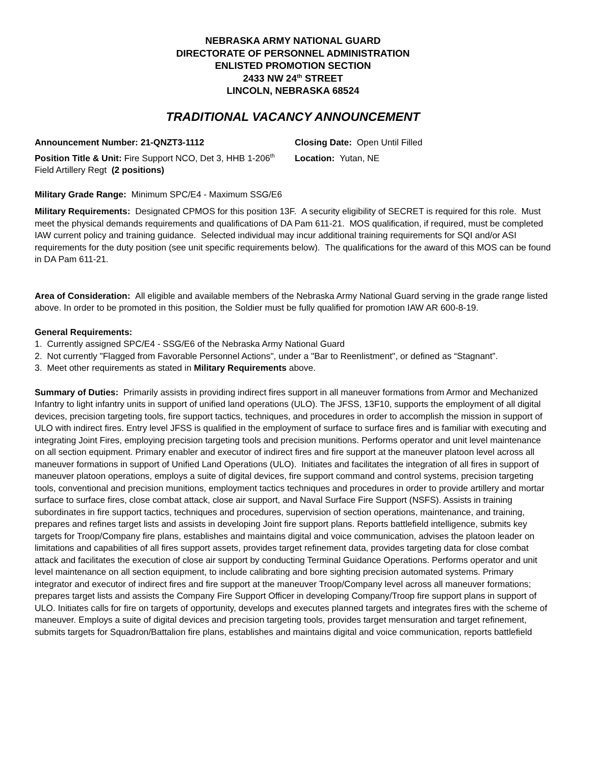NEBRASKA ARMY NATIONAL GUARD
DIRECTORATE OF PERSONNEL ADMINISTRATION
ENLISTED PROMOTION SECTION
2433 NW 24<sup>th</sup> STREET
LINCOLN, NEBRASKA 68524
TRADITIONAL VACANCY ANNOUNCEMENT
Announcement Number: 21-QNZT3-1112 Closing Date: Open Until Filled
Position Title & Unit: Fire Support NCO, Det 3, HHB 1-206<sup>th</sup> Field Artillery Regt (2 positions)
Location: Yutan, NE
Military Grade Range: Minimum SPC/E4 - Maximum SSG/E6
Military Requirements: Designated CPMOS for this position 13F. A security eligibility of SECRET is required for this role. Must meet the physical demands requirements and qualifications of DA Pam 611-21. MOS qualification, if required, must be completed IAW current policy and training guidance. Selected individual may incur additional training requirements for SQI and/or ASI requirements for the duty position (see unit specific requirements below). The qualifications for the award of this MOS can be found in DA Pam 611-21.
Area of Consideration: All eligible and available members of the Nebraska Army National Guard serving in the grade range listed above. In order to be promoted in this position, the Soldier must be fully qualified for promotion IAW AR 600-8-19.
General Requirements:
1. Currently assigned SPC/E4 - SSG/E6 of the Nebraska Army National Guard
2. Not currently "Flagged from Favorable Personnel Actions", under a "Bar to Reenlistment", or defined as “Stagnant”.
3. Meet other requirements as stated in Military Requirements above.
Summary of Duties: Primarily assists in providing indirect fires support in all maneuver formations from Armor and Mechanized Infantry to light infantry units in support of unified land operations (ULO). The JFSS, 13F10, supports the employment of all digital devices, precision targeting tools, fire support tactics, techniques, and procedures in order to accomplish the mission in support of ULO with indirect fires. Entry level JFSS is qualified in the employment of surface to surface fires and is familiar with executing and integrating Joint Fires, employing precision targeting tools and precision munitions. Performs operator and unit level maintenance on all section equipment. Primary enabler and executor of indirect fires and fire support at the maneuver platoon level across all maneuver formations in support of Unified Land Operations (ULO). Initiates and facilitates the integration of all fires in support of maneuver platoon operations, employs a suite of digital devices, fire support command and control systems, precision targeting tools, conventional and precision munitions, employment tactics techniques and procedures in order to provide artillery and mortar surface to surface fires, close combat attack, close air support, and Naval Surface Fire Support (NSFS). Assists in training subordinates in fire support tactics, techniques and procedures, supervision of section operations, maintenance, and training, prepares and refines target lists and assists in developing Joint fire support plans. Reports battlefield intelligence, submits key targets for Troop/Company fire plans, establishes and maintains digital and voice communication, advises the platoon leader on limitations and capabilities of all fires support assets, provides target refinement data, provides targeting data for close combat attack and facilitates the execution of close air support by conducting Terminal Guidance Operations. Performs operator and unit level maintenance on all section equipment, to include calibrating and bore sighting precision automated systems. Primary integrator and executor of indirect fires and fire support at the maneuver Troop/Company level across all maneuver formations; prepares target lists and assists the Company Fire Support Officer in developing Company/Troop fire support plans in support of ULO. Initiates calls for fire on targets of opportunity, develops and executes planned targets and integrates fires with the scheme of maneuver. Employs a suite of digital devices and precision targeting tools, provides target mensuration and target refinement, submits targets for Squadron/Battalion fire plans, establishes and maintains digital and voice communication, reports battlefield